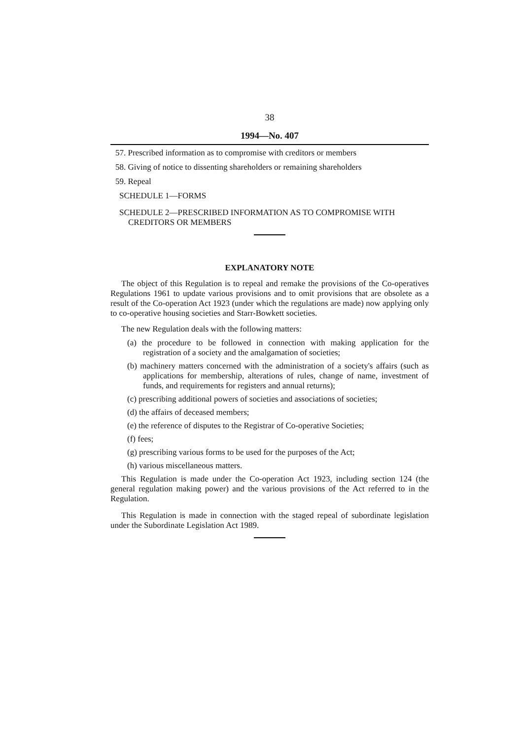38
1994—No. 407
57. Prescribed information as to compromise with creditors or members
58. Giving of notice to dissenting shareholders or remaining shareholders
59. Repeal
SCHEDULE 1—FORMS
SCHEDULE 2—PRESCRIBED INFORMATION AS TO COMPROMISE WITH CREDITORS OR MEMBERS
EXPLANATORY NOTE
The object of this Regulation is to repeal and remake the provisions of the Co-operatives Regulations 1961 to update various provisions and to omit provisions that are obsolete as a result of the Co-operation Act 1923 (under which the regulations are made) now applying only to co-operative housing societies and Starr-Bowkett societies.
The new Regulation deals with the following matters:
(a) the procedure to be followed in connection with making application for the registration of a society and the amalgamation of societies;
(b) machinery matters concerned with the administration of a society's affairs (such as applications for membership, alterations of rules, change of name, investment of funds, and requirements for registers and annual returns);
(c) prescribing additional powers of societies and associations of societies;
(d) the affairs of deceased members;
(e) the reference of disputes to the Registrar of Co-operative Societies;
(f) fees;
(g) prescribing various forms to be used for the purposes of the Act;
(h) various miscellaneous matters.
This Regulation is made under the Co-operation Act 1923, including section 124 (the general regulation making power) and the various provisions of the Act referred to in the Regulation.
This Regulation is made in connection with the staged repeal of subordinate legislation under the Subordinate Legislation Act 1989.